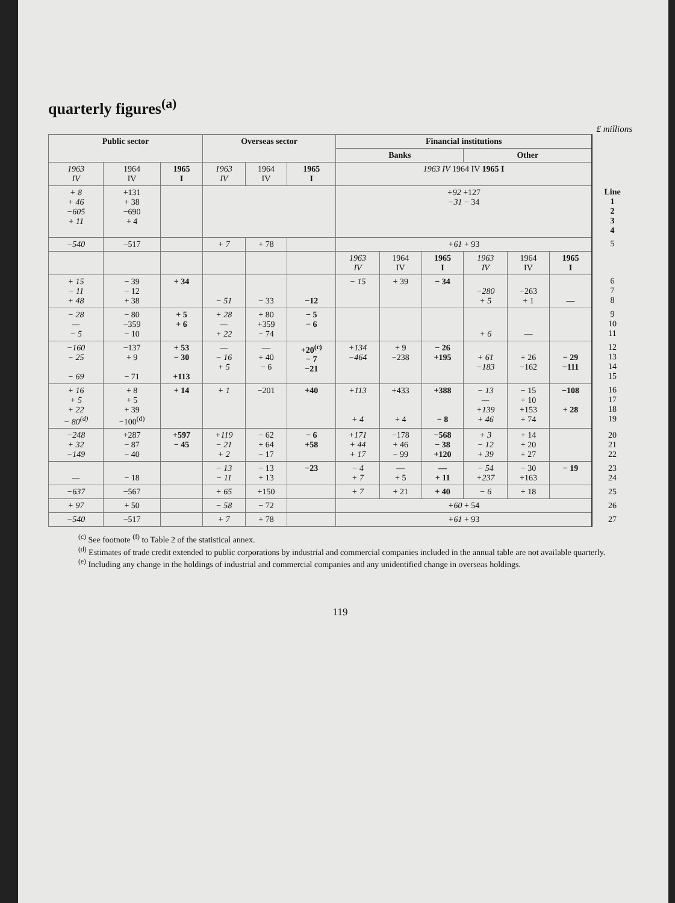quarterly figures<sup>(a)</sup>
£ millions
| Public sector | | | Overseas sector | | | Financial institutions | | | | | | |
| --- | --- | --- | --- | --- | --- | --- | --- | --- | --- | --- | --- | --- |
| | | | | | | Banks | | | Other | | | |
| 1963 IV | 1964 IV | 1965 I | 1963 IV | 1964 IV | 1965 I | 1963 IV 1964 IV 1965 I | | | | | | |
| + 8 + 46 −605 + 11 | +131 + 38 −690 + 4 | | | | | +92 +127 −31 − 34 | | | | | | Line 1 2 3 4 |
| −540 | −517 | | + 7 | + 78 | | +61 + 93 | | | | | | 5 |
| | | | | | | 1963 IV | 1964 IV | 1965 I | 1963 IV | 1964 IV | 1965 I | |
| + 15 − 11 + 48 | − 39 − 12 + 38 | + 34 | − 51 | − 33 | −12 | − 15 | + 39 | − 34 | −280 + 5 | −263 + 1 | — | 6 7 8 |
| − 28 — − 5 | − 80 −359 − 10 | + 5 + 6 | + 28 — + 22 | + 80 +359 − 74 | − 5 − 6 | | | | + 6 | — | | 9 10 11 |
| −160 − 25 − 69 | −137 + 9 − 71 | + 53 − 30 +113 | — − 16 + 5 | — + 40 − 6 | +20<sup>(c)</sup> − 7 −21 | +134 −464 | + 9 −238 | − 26 +195 | + 61 −183 | + 26 −162 | − 29 −111 | 12 13 14 15 |
| + 16 + 5 + 22 − 80<sup>(d)</sup> | + 8 + 5 + 39 −100<sup>(d)</sup> | + 14 | + 1 | −201 | +40 | +113 + 4 | +433 + 4 | +388 − 8 | − 13 — +139 + 46 | − 15 + 10 +153 + 74 | −108 + 28 | 16 17 18 19 |
| −248 + 32 −149 | +287 − 87 − 40 | +597 − 45 | +119 − 21 + 2 | − 62 + 64 − 17 | − 6 +58 | +171 + 44 + 17 | −178 + 46 − 99 | −568 − 38 +120 | + 3 − 12 + 39 | + 14 + 20 + 27 | | 20 21 22 |
| — | − 18 | | − 13 − 11 | − 13 + 13 | −23 | − 4 + 7 | — + 5 | — + 11 | − 54 +237 | − 30 +163 | − 19 | 23 24 |
| −637 | −567 | | + 65 | +150 | | + 7 | + 21 | + 40 | − 6 | + 18 | | 25 |
| + 97 | + 50 | | − 58 | − 72 | | +60 + 54 | | | | | | 26 |
| −540 | −517 | | + 7 | + 78 | | +61 + 93 | | | | | | 27 |
<sup>(c)</sup> See footnote <sup>(f)</sup> to Table 2 of the statistical annex.
<sup>(d)</sup> Estimates of trade credit extended to public corporations by industrial and commercial companies included in the annual table are not available quarterly.
<sup>(e)</sup> Including any change in the holdings of industrial and commercial companies and any unidentified change in overseas holdings.
119